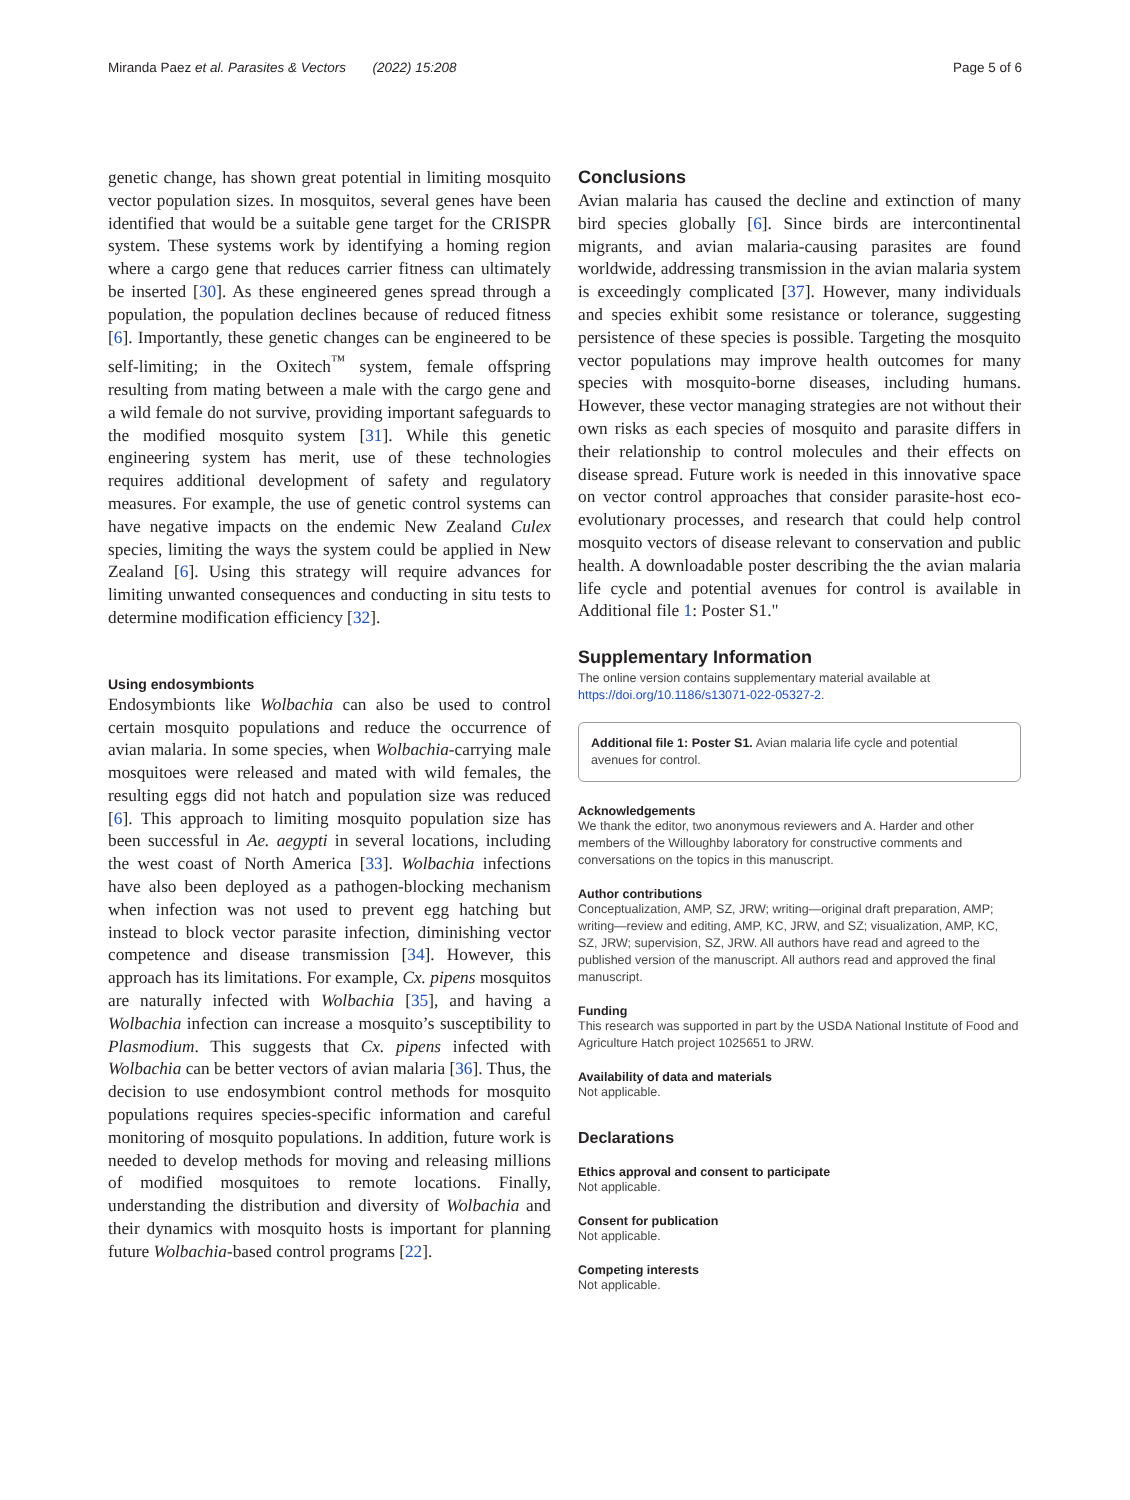Miranda Paez et al. Parasites & Vectors (2022) 15:208 Page 5 of 6
genetic change, has shown great potential in limiting mosquito vector population sizes. In mosquitos, several genes have been identified that would be a suitable gene target for the CRISPR system. These systems work by identifying a homing region where a cargo gene that reduces carrier fitness can ultimately be inserted [30]. As these engineered genes spread through a population, the population declines because of reduced fitness [6]. Importantly, these genetic changes can be engineered to be self-limiting; in the Oxitech<sup>™</sup> system, female offspring resulting from mating between a male with the cargo gene and a wild female do not survive, providing important safeguards to the modified mosquito system [31]. While this genetic engineering system has merit, use of these technologies requires additional development of safety and regulatory measures. For example, the use of genetic control systems can have negative impacts on the endemic New Zealand Culex species, limiting the ways the system could be applied in New Zealand [6]. Using this strategy will require advances for limiting unwanted consequences and conducting in situ tests to determine modification efficiency [32].
Using endosymbionts
Endosymbionts like Wolbachia can also be used to control certain mosquito populations and reduce the occurrence of avian malaria. In some species, when Wolbachia-carrying male mosquitoes were released and mated with wild females, the resulting eggs did not hatch and population size was reduced [6]. This approach to limiting mosquito population size has been successful in Ae. aegypti in several locations, including the west coast of North America [33]. Wolbachia infections have also been deployed as a pathogen-blocking mechanism when infection was not used to prevent egg hatching but instead to block vector parasite infection, diminishing vector competence and disease transmission [34]. However, this approach has its limitations. For example, Cx. pipens mosquitos are naturally infected with Wolbachia [35], and having a Wolbachia infection can increase a mosquito’s susceptibility to Plasmodium. This suggests that Cx. pipens infected with Wolbachia can be better vectors of avian malaria [36]. Thus, the decision to use endosymbiont control methods for mosquito populations requires species-specific information and careful monitoring of mosquito populations. In addition, future work is needed to develop methods for moving and releasing millions of modified mosquitoes to remote locations. Finally, understanding the distribution and diversity of Wolbachia and their dynamics with mosquito hosts is important for planning future Wolbachia-based control programs [22].
Conclusions
Avian malaria has caused the decline and extinction of many bird species globally [6]. Since birds are intercontinental migrants, and avian malaria-causing parasites are found worldwide, addressing transmission in the avian malaria system is exceedingly complicated [37]. However, many individuals and species exhibit some resistance or tolerance, suggesting persistence of these species is possible. Targeting the mosquito vector populations may improve health outcomes for many species with mosquito-borne diseases, including humans. However, these vector managing strategies are not without their own risks as each species of mosquito and parasite differs in their relationship to control molecules and their effects on disease spread. Future work is needed in this innovative space on vector control approaches that consider parasite-host eco-evolutionary processes, and research that could help control mosquito vectors of disease relevant to conservation and public health. A downloadable poster describing the the avian malaria life cycle and potential avenues for control is available in Additional file 1: Poster S1."
Supplementary Information
The online version contains supplementary material available at https://doi.org/10.1186/s13071-022-05327-2.
Additional file 1: Poster S1. Avian malaria life cycle and potential avenues for control.
Acknowledgements
We thank the editor, two anonymous reviewers and A. Harder and other members of the Willoughby laboratory for constructive comments and conversations on the topics in this manuscript.
Author contributions
Conceptualization, AMP, SZ, JRW; writing—original draft preparation, AMP; writing—review and editing, AMP, KC, JRW, and SZ; visualization, AMP, KC, SZ, JRW; supervision, SZ, JRW. All authors have read and agreed to the published version of the manuscript. All authors read and approved the final manuscript.
Funding
This research was supported in part by the USDA National Institute of Food and Agriculture Hatch project 1025651 to JRW.
Availability of data and materials
Not applicable.
Declarations
Ethics approval and consent to participate
Not applicable.
Consent for publication
Not applicable.
Competing interests
Not applicable.